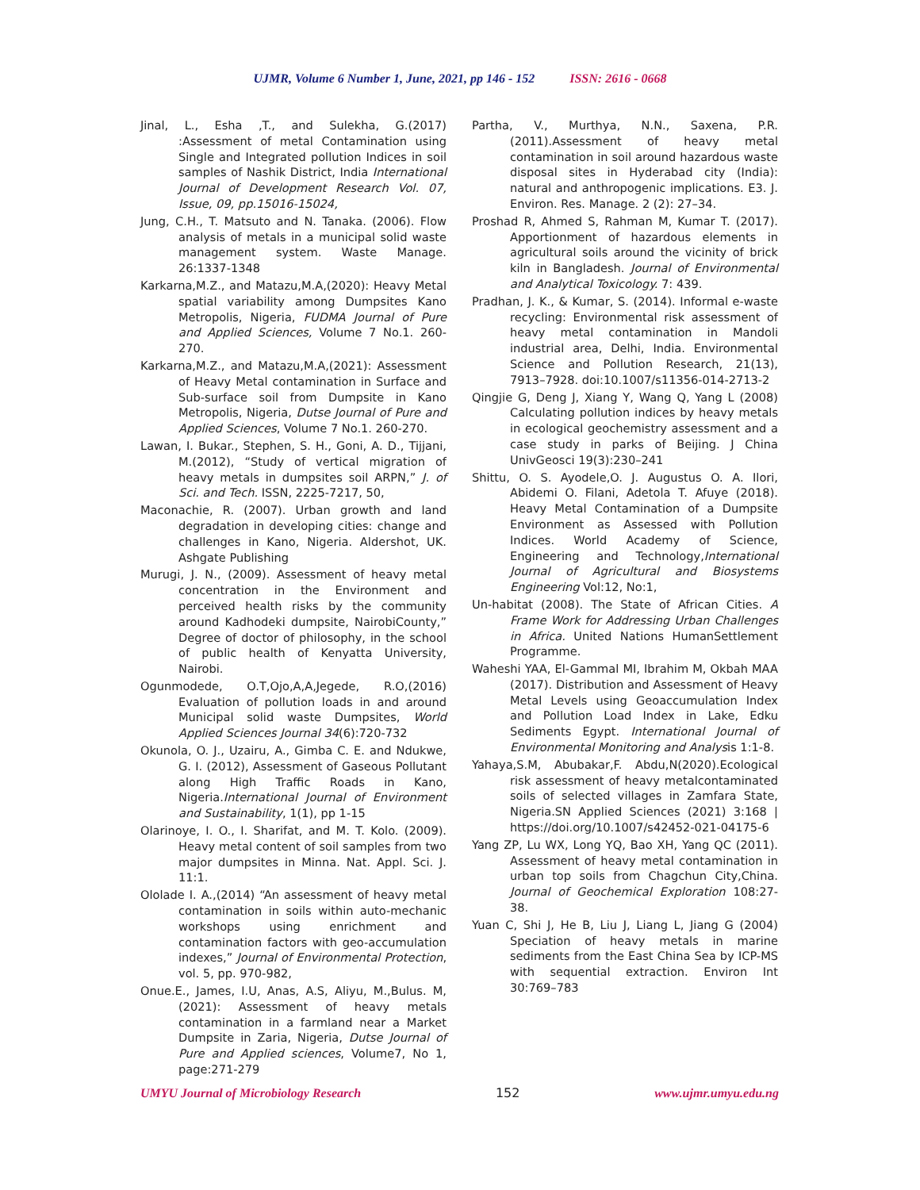UJMR, Volume 6 Number 1, June, 2021, pp 146 - 152 ISSN: 2616 - 0668
Jinal, L., Esha ,T., and Sulekha, G.(2017) :Assessment of metal Contamination using Single and Integrated pollution Indices in soil samples of Nashik District, India International Journal of Development Research Vol. 07, Issue, 09, pp.15016-15024,
Jung, C.H., T. Matsuto and N. Tanaka. (2006). Flow analysis of metals in a municipal solid waste management system. Waste Manage. 26:1337-1348
Karkarna,M.Z., and Matazu,M.A,(2020): Heavy Metal spatial variability among Dumpsites Kano Metropolis, Nigeria, FUDMA Journal of Pure and Applied Sciences, Volume 7 No.1. 260-270.
Karkarna,M.Z., and Matazu,M.A,(2021): Assessment of Heavy Metal contamination in Surface and Sub-surface soil from Dumpsite in Kano Metropolis, Nigeria, Dutse Journal of Pure and Applied Sciences, Volume 7 No.1. 260-270.
Lawan, I. Bukar., Stephen, S. H., Goni, A. D., Tijjani, M.(2012), “Study of vertical migration of heavy metals in dumpsites soil ARPN,” J. of Sci. and Tech. ISSN, 2225-7217, 50,
Maconachie, R. (2007). Urban growth and land degradation in developing cities: change and challenges in Kano, Nigeria. Aldershot, UK. Ashgate Publishing
Murugi, J. N., (2009). Assessment of heavy metal concentration in the Environment and perceived health risks by the community around Kadhodeki dumpsite, NairobiCounty,” Degree of doctor of philosophy, in the school of public health of Kenyatta University, Nairobi.
Ogunmodede, O.T,Ojo,A,A,Jegede, R.O,(2016) Evaluation of pollution loads in and around Municipal solid waste Dumpsites, World Applied Sciences Journal 34(6):720-732
Okunola, O. J., Uzairu, A., Gimba C. E. and Ndukwe, G. I. (2012), Assessment of Gaseous Pollutant along High Traffic Roads in Kano, Nigeria.International Journal of Environment and Sustainability, 1(1), pp 1-15
Olarinoye, I. O., I. Sharifat, and M. T. Kolo. (2009). Heavy metal content of soil samples from two major dumpsites in Minna. Nat. Appl. Sci. J. 11:1.
Ololade I. A.,(2014) “An assessment of heavy metal contamination in soils within auto-mechanic workshops using enrichment and contamination factors with geo-accumulation indexes,” Journal of Environmental Protection, vol. 5, pp. 970-982,
Onue.E., James, I.U, Anas, A.S, Aliyu, M.,Bulus. M,(2021): Assessment of heavy metals contamination in a farmland near a Market Dumpsite in Zaria, Nigeria, Dutse Journal of Pure and Applied sciences, Volume7, No 1, page:271-279
Partha, V., Murthya, N.N., Saxena, P.R. (2011).Assessment of heavy metal contamination in soil around hazardous waste disposal sites in Hyderabad city (India): natural and anthropogenic implications. E3. J. Environ. Res. Manage. 2 (2): 27–34.
Proshad R, Ahmed S, Rahman M, Kumar T. (2017). Apportionment of hazardous elements in agricultural soils around the vicinity of brick kiln in Bangladesh. Journal of Environmental and Analytical Toxicology. 7: 439.
Pradhan, J. K., & Kumar, S. (2014). Informal e-waste recycling: Environmental risk assessment of heavy metal contamination in Mandoli industrial area, Delhi, India. Environmental Science and Pollution Research, 21(13), 7913–7928. doi:10.1007/s11356-014-2713-2
Qingjie G, Deng J, Xiang Y, Wang Q, Yang L (2008) Calculating pollution indices by heavy metals in ecological geochemistry assessment and a case study in parks of Beijing. J China UnivGeosci 19(3):230–241
Shittu, O. S. Ayodele,O. J. Augustus O. A. Ilori, Abidemi O. Filani, Adetola T. Afuye (2018). Heavy Metal Contamination of a Dumpsite Environment as Assessed with Pollution Indices. World Academy of Science, Engineering and Technology,International Journal of Agricultural and Biosystems Engineering Vol:12, No:1,
Un-habitat (2008). The State of African Cities. A Frame Work for Addressing Urban Challenges in Africa. United Nations HumanSettlement Programme.
Waheshi YAA, El-Gammal MI, Ibrahim M, Okbah MAA (2017). Distribution and Assessment of Heavy Metal Levels using Geoaccumulation Index and Pollution Load Index in Lake, Edku Sediments Egypt. International Journal of Environmental Monitoring and Analysis 1:1-8.
Yahaya,S.M, Abubakar,F. Abdu,N(2020).Ecological risk assessment of heavy metalcontaminated soils of selected villages in Zamfara State, Nigeria.SN Applied Sciences (2021) 3:168 | https://doi.org/10.1007/s42452-021-04175-6
Yang ZP, Lu WX, Long YQ, Bao XH, Yang QC (2011). Assessment of heavy metal contamination in urban top soils from Chagchun City,China. Journal of Geochemical Exploration 108:27-38.
Yuan C, Shi J, He B, Liu J, Liang L, Jiang G (2004) Speciation of heavy metals in marine sediments from the East China Sea by ICP-MS with sequential extraction. Environ Int 30:769–783
UMYU Journal of Microbiology Research 152 www.ujmr.umyu.edu.ng